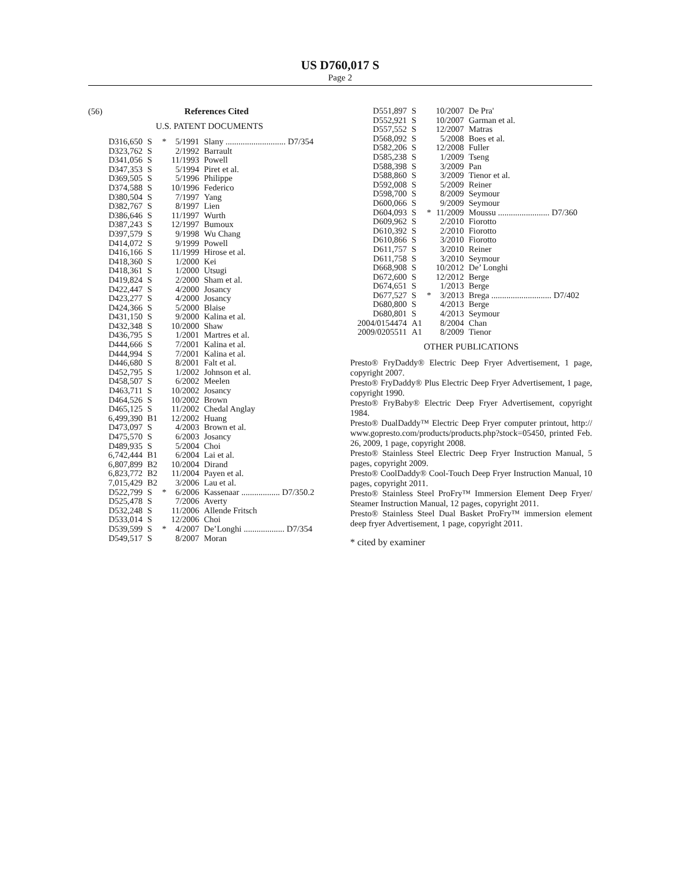US D760,017 S
Page 2
(56) References Cited
U.S. PATENT DOCUMENTS
| D316,650 | S | * | 5/1991 | Slany ............................ D7/354 |
| D323,762 | S | | 2/1992 | Barrault |
| D341,056 | S | | 11/1993 | Powell |
| D347,353 | S | | 5/1994 | Piret et al. |
| D369,505 | S | | 5/1996 | Philippe |
| D374,588 | S | | 10/1996 | Federico |
| D380,504 | S | | 7/1997 | Yang |
| D382,767 | S | | 8/1997 | Lien |
| D386,646 | S | | 11/1997 | Wurth |
| D387,243 | S | | 12/1997 | Bumoux |
| D397,579 | S | | 9/1998 | Wu Chang |
| D414,072 | S | | 9/1999 | Powell |
| D416,166 | S | | 11/1999 | Hirose et al. |
| D418,360 | S | | 1/2000 | Kei |
| D418,361 | S | | 1/2000 | Utsugi |
| D419,824 | S | | 2/2000 | Sham et al. |
| D422,447 | S | | 4/2000 | Josancy |
| D423,277 | S | | 4/2000 | Josancy |
| D424,366 | S | | 5/2000 | Blaise |
| D431,150 | S | | 9/2000 | Kalina et al. |
| D432,348 | S | | 10/2000 | Shaw |
| D436,795 | S | | 1/2001 | Martres et al. |
| D444,666 | S | | 7/2001 | Kalina et al. |
| D444,994 | S | | 7/2001 | Kalina et al. |
| D446,680 | S | | 8/2001 | Falt et al. |
| D452,795 | S | | 1/2002 | Johnson et al. |
| D458,507 | S | | 6/2002 | Meelen |
| D463,711 | S | | 10/2002 | Josancy |
| D464,526 | S | | 10/2002 | Brown |
| D465,125 | S | | 11/2002 | Chedal Anglay |
| 6,499,390 | B1 | | 12/2002 | Huang |
| D473,097 | S | | 4/2003 | Brown et al. |
| D475,570 | S | | 6/2003 | Josancy |
| D489,935 | S | | 5/2004 | Choi |
| 6,742,444 | B1 | | 6/2004 | Lai et al. |
| 6,807,899 | B2 | | 10/2004 | Dirand |
| 6,823,772 | B2 | | 11/2004 | Payen et al. |
| 7,015,429 | B2 | | 3/2006 | Lau et al. |
| D522,799 | S | * | 6/2006 | Kassenaar .................. D7/350.2 |
| D525,478 | S | | 7/2006 | Averty |
| D532,248 | S | | 11/2006 | Allende Fritsch |
| D533,014 | S | | 12/2006 | Choi |
| D539,599 | S | * | 4/2007 | De’Longhi ................... D7/354 |
| D549,517 | S | | 8/2007 | Moran |
| D551,897 | S | | 10/2007 | De Pra' |
| D552,921 | S | | 10/2007 | Garman et al. |
| D557,552 | S | | 12/2007 | Matras |
| D568,092 | S | | 5/2008 | Boes et al. |
| D582,206 | S | | 12/2008 | Fuller |
| D585,238 | S | | 1/2009 | Tseng |
| D588,398 | S | | 3/2009 | Pan |
| D588,860 | S | | 3/2009 | Tienor et al. |
| D592,008 | S | | 5/2009 | Reiner |
| D598,700 | S | | 8/2009 | Seymour |
| D600,066 | S | | 9/2009 | Seymour |
| D604,093 | S | * | 11/2009 | Moussu ........................ D7/360 |
| D609,962 | S | | 2/2010 | Fiorotto |
| D610,392 | S | | 2/2010 | Fiorotto |
| D610,866 | S | | 3/2010 | Fiorotto |
| D611,757 | S | | 3/2010 | Reiner |
| D611,758 | S | | 3/2010 | Seymour |
| D668,908 | S | | 10/2012 | De’ Longhi |
| D672,600 | S | | 12/2012 | Berge |
| D674,651 | S | | 1/2013 | Berge |
| D677,527 | S | * | 3/2013 | Brega ............................ D7/402 |
| D680,800 | S | | 4/2013 | Berge |
| D680,801 | S | | 4/2013 | Seymour |
| 2004/0154474 | A1 | | 8/2004 | Chan |
| 2009/0205511 | A1 | | 8/2009 | Tienor |
OTHER PUBLICATIONS
Presto® FryDaddy® Electric Deep Fryer Advertisement, 1 page, copyright 2007.
Presto® FryDaddy® Plus Electric Deep Fryer Advertisement, 1 page, copyright 1990.
Presto® FryBaby® Electric Deep Fryer Advertisement, copyright 1984.
Presto® DualDaddy™ Electric Deep Fryer computer printout, http:// www.gopresto.com/products/products.php?stock=05450, printed Feb. 26, 2009, 1 page, copyright 2008.
Presto® Stainless Steel Electric Deep Fryer Instruction Manual, 5 pages, copyright 2009.
Presto® CoolDaddy® Cool-Touch Deep Fryer Instruction Manual, 10 pages, copyright 2011.
Presto® Stainless Steel ProFry™ Immersion Element Deep Fryer/ Steamer Instruction Manual, 12 pages, copyright 2011.
Presto® Stainless Steel Dual Basket ProFry™ immersion element deep fryer Advertisement, 1 page, copyright 2011.
* cited by examiner